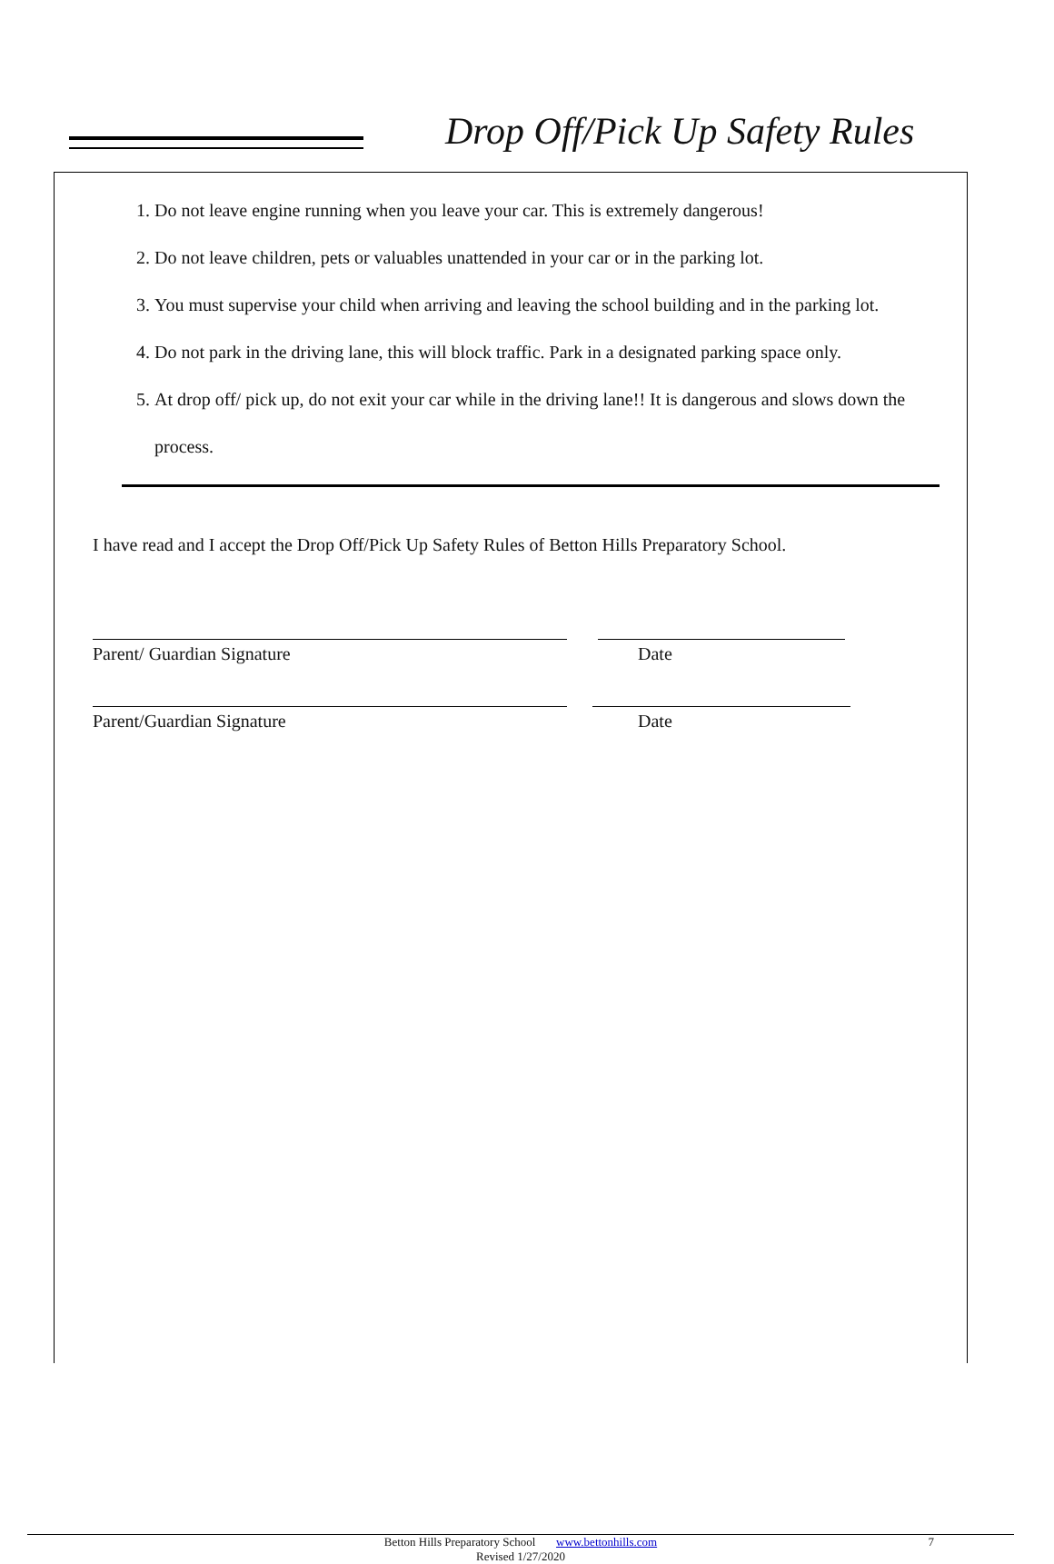Drop Off/Pick Up Safety Rules
1. Do not leave engine running when you leave your car. This is extremely dangerous!
2. Do not leave children, pets or valuables unattended in your car or in the parking lot.
3. You must supervise your child when arriving and leaving the school building and in the parking lot.
4. Do not park in the driving lane, this will block traffic. Park in a designated parking space only.
5. At drop off/ pick up, do not exit your car while in the driving lane!! It is dangerous and slows down the process.
I have read and I accept the Drop Off/Pick Up Safety Rules of Betton Hills Preparatory School.
Parent/ Guardian Signature Date
Parent/Guardian Signature Date
Betton Hills Preparatory School www.bettonhills.com 7
Revised 1/27/2020